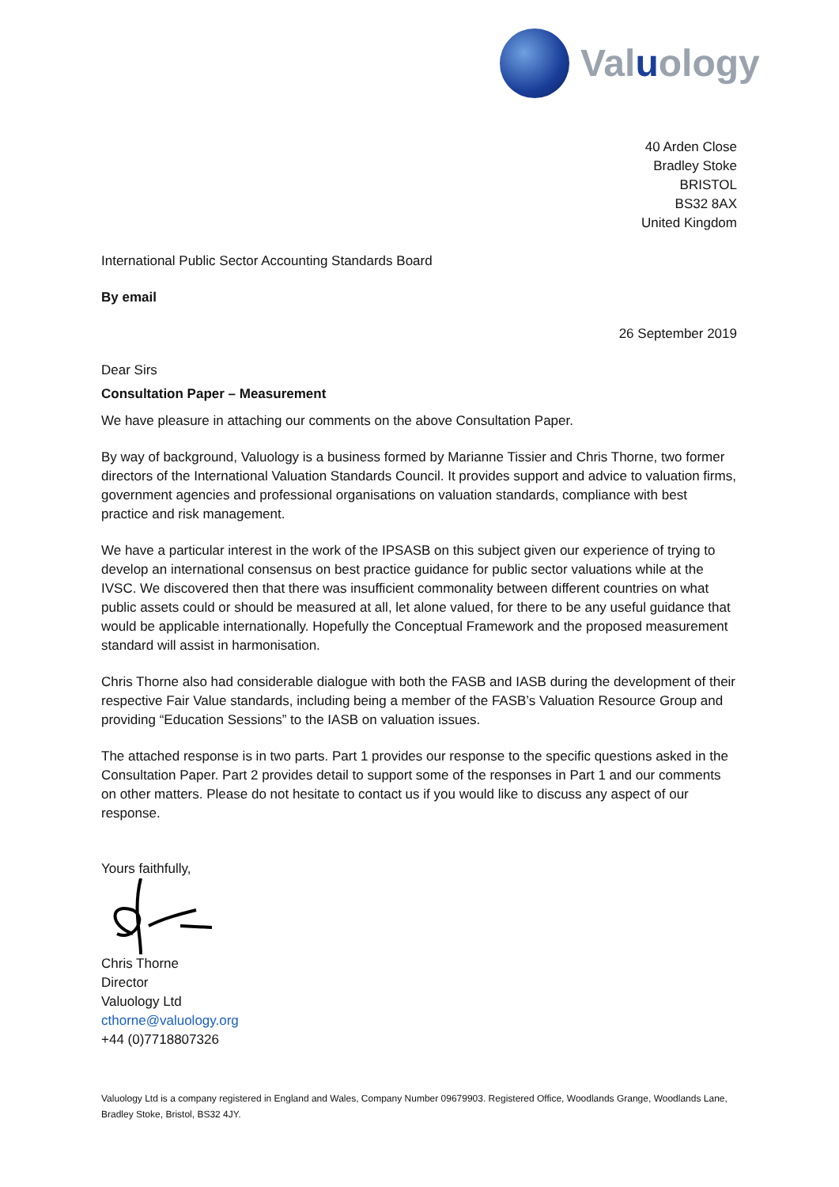Valuology
40 Arden Close
Bradley Stoke
BRISTOL
BS32 8AX
United Kingdom
International Public Sector Accounting Standards Board
By email
26 September 2019
Dear Sirs
Consultation Paper – Measurement
We have pleasure in attaching our comments on the above Consultation Paper.
By way of background, Valuology is a business formed by Marianne Tissier and Chris Thorne, two former directors of the International Valuation Standards Council. It provides support and advice to valuation firms, government agencies and professional organisations on valuation standards, compliance with best practice and risk management.
We have a particular interest in the work of the IPSASB on this subject given our experience of trying to develop an international consensus on best practice guidance for public sector valuations while at the IVSC. We discovered then that there was insufficient commonality between different countries on what public assets could or should be measured at all, let alone valued, for there to be any useful guidance that would be applicable internationally. Hopefully the Conceptual Framework and the proposed measurement standard will assist in harmonisation.
Chris Thorne also had considerable dialogue with both the FASB and IASB during the development of their respective Fair Value standards, including being a member of the FASB’s Valuation Resource Group and providing “Education Sessions” to the IASB on valuation issues.
The attached response is in two parts. Part 1 provides our response to the specific questions asked in the Consultation Paper. Part 2 provides detail to support some of the responses in Part 1 and our comments on other matters. Please do not hesitate to contact us if you would like to discuss any aspect of our response.
Yours faithfully,
Chris Thorne
Director
Valuology Ltd
cthorne@valuology.org
+44 (0)7718807326
Valuology Ltd is a company registered in England and Wales, Company Number 09679903. Registered Office, Woodlands Grange, Woodlands Lane, Bradley Stoke, Bristol, BS32 4JY.